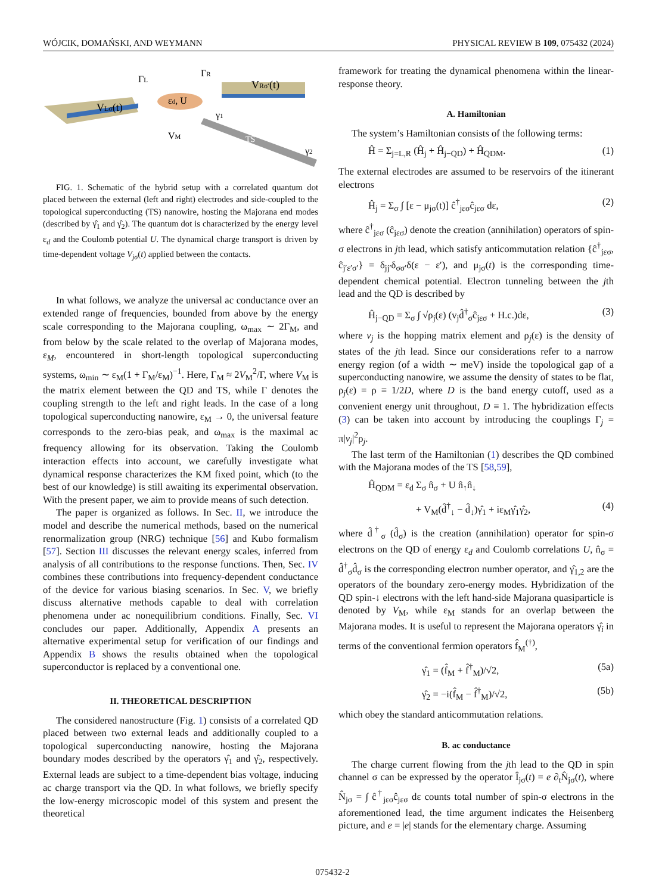WÓJCIK, DOMAŃSKI, AND WEYMANN PHYSICAL REVIEW B 109, 075432 (2024)
VLσ(t)
VRσ′(t)
εd, U
ΓL
ΓR
VM
γ1
γ2
TS
FIG. 1. Schematic of the hybrid setup with a correlated quantum dot placed between the external (left and right) electrodes and side-coupled to the topological superconducting (TS) nanowire, hosting the Majorana end modes (described by γ̂<sub>1</sub> and γ̂<sub>2</sub>). The quantum dot is characterized by the energy level ε<sub>d</sub> and the Coulomb potential U. The dynamical charge transport is driven by time-dependent voltage V<sub>jσ</sub>(t) applied between the contacts.
In what follows, we analyze the universal ac conductance over an extended range of frequencies, bounded from above by the energy scale corresponding to the Majorana coupling, ω<sub>max</sub> ∼ 2Γ<sub>M</sub>, and from below by the scale related to the overlap of Majorana modes, ε<sub>M</sub>, encountered in short-length topological superconducting systems, ω<sub>min</sub> ∼ ε<sub>M</sub>(1 + Γ<sub>M</sub>/ε<sub>M</sub>)<sup>−1</sup>. Here, Γ<sub>M</sub> ≈ 2V<sub>M</sub><sup>2</sup>/Γ, where V<sub>M</sub> is the matrix element between the QD and TS, while Γ denotes the coupling strength to the left and right leads. In the case of a long topological superconducting nanowire, ε<sub>M</sub> → 0, the universal feature corresponds to the zero-bias peak, and ω<sub>max</sub> is the maximal ac frequency allowing for its observation. Taking the Coulomb interaction effects into account, we carefully investigate what dynamical response characterizes the KM fixed point, which (to the best of our knowledge) is still awaiting its experimental observation. With the present paper, we aim to provide means of such detection.
The paper is organized as follows. In Sec. II, we introduce the model and describe the numerical methods, based on the numerical renormalization group (NRG) technique [56] and Kubo formalism [57]. Section III discusses the relevant energy scales, inferred from analysis of all contributions to the response functions. Then, Sec. IV combines these contributions into frequency-dependent conductance of the device for various biasing scenarios. In Sec. V, we briefly discuss alternative methods capable to deal with correlation phenomena under ac nonequilibrium conditions. Finally, Sec. VI concludes our paper. Additionally, Appendix A presents an alternative experimental setup for verification of our findings and Appendix B shows the results obtained when the topological superconductor is replaced by a conventional one.
II. THEORETICAL DESCRIPTION
The considered nanostructure (Fig. 1) consists of a correlated QD placed between two external leads and additionally coupled to a topological superconducting nanowire, hosting the Majorana boundary modes described by the operators γ̂<sub>1</sub> and γ̂<sub>2</sub>, respectively. External leads are subject to a time-dependent bias voltage, inducing ac charge transport via the QD. In what follows, we briefly specify the low-energy microscopic model of this system and present the theoretical
framework for treating the dynamical phenomena within the linear-response theory.
A. Hamiltonian
The system’s Hamiltonian consists of the following terms:
Ĥ = Σ<sub>j=L,R</sub> (Ĥ<sub>j</sub> + Ĥ<sub>j−QD</sub>) + Ĥ<sub>QDM</sub>. (1)
The external electrodes are assumed to be reservoirs of the itinerant electrons
Ĥ<sub>j</sub> = Σ<sub>σ</sub> ∫ [ε − μ<sub>jσ</sub>(t)] ĉ<sup>†</sup><sub>jεσ</sub>ĉ<sub>jεσ</sub> dε, (2)
where ĉ<sup>†</sup><sub>jεσ</sub> (ĉ<sub>jεσ</sub>) denote the creation (annihilation) operators of spin-σ electrons in jth lead, which satisfy anticommutation relation {ĉ<sup>†</sup><sub>jεσ</sub>, ĉ<sub>j′ε′σ′</sub>} = δ<sub>jj′</sub>δ<sub>σσ′</sub>δ(ε − ε′), and μ<sub>jσ</sub>(t) is the corresponding time-dependent chemical potential. Electron tunneling between the jth lead and the QD is described by
Ĥ<sub>j−QD</sub> = Σ<sub>σ</sub> ∫ √ρ<sub>j</sub>(ε) (v<sub>j</sub>d̂<sup>†</sup><sub>σ</sub>ĉ<sub>jεσ</sub> + H.c.)dε, (3)
where v<sub>j</sub> is the hopping matrix element and ρ<sub>j</sub>(ε) is the density of states of the jth lead. Since our considerations refer to a narrow energy region (of a width ∼ meV) inside the topological gap of a superconducting nanowire, we assume the density of states to be flat, ρ<sub>j</sub>(ε) = ρ ≡ 1/2D, where D is the band energy cutoff, used as a convenient energy unit throughout, D ≡ 1. The hybridization effects (3) can be taken into account by introducing the couplings Γ<sub>j</sub> = π|v<sub>j</sub>|<sup>2</sup>ρ<sub>j</sub>.
The last term of the Hamiltonian (1) describes the QD combined with the Majorana modes of the TS [58,59],
Ĥ<sub>QDM</sub> = ε<sub>d</sub> Σ<sub>σ</sub> n̂<sub>σ</sub> + U n̂<sub>↑</sub>n̂<sub>↓</sub>
+ V<sub>M</sub>(d̂<sup>†</sup><sub>↓</sub> − d̂<sub>↓</sub>)γ̂<sub>1</sub> + iε<sub>M</sub>γ̂<sub>1</sub>γ̂<sub>2</sub>, (4)
where d̂<sup>†</sup><sub>σ</sub> (d̂<sub>σ</sub>) is the creation (annihilation) operator for spin-σ electrons on the QD of energy ε<sub>d</sub> and Coulomb correlations U, n̂<sub>σ</sub> = d̂<sup>†</sup><sub>σ</sub>d̂<sub>σ</sub> is the corresponding electron number operator, and γ̂<sub>1,2</sub> are the operators of the boundary zero-energy modes. Hybridization of the QD spin-↓ electrons with the left hand-side Majorana quasiparticle is denoted by V<sub>M</sub>, while ε<sub>M</sub> stands for an overlap between the Majorana modes. It is useful to represent the Majorana operators γ̂<sub>i</sub> in terms of the conventional fermion operators f̂<sub>M</sub><sup>(†)</sup>,
γ̂<sub>1</sub> = (f̂<sub>M</sub> + f̂<sup>†</sup><sub>M</sub>)/√2, (5a)
γ̂<sub>2</sub> = −i(f̂<sub>M</sub> − f̂<sup>†</sup><sub>M</sub>)/√2, (5b)
which obey the standard anticommutation relations.
B. ac conductance
The charge current flowing from the jth lead to the QD in spin channel σ can be expressed by the operator Î<sub>jσ</sub>(t) = e ∂<sub>t</sub>N̂<sub>jσ</sub>(t), where N̂<sub>jσ</sub> = ∫ ĉ<sup>†</sup><sub>jεσ</sub>ĉ<sub>jεσ</sub> dε counts total number of spin-σ electrons in the aforementioned lead, the time argument indicates the Heisenberg picture, and e = |e| stands for the elementary charge. Assuming
075432-2